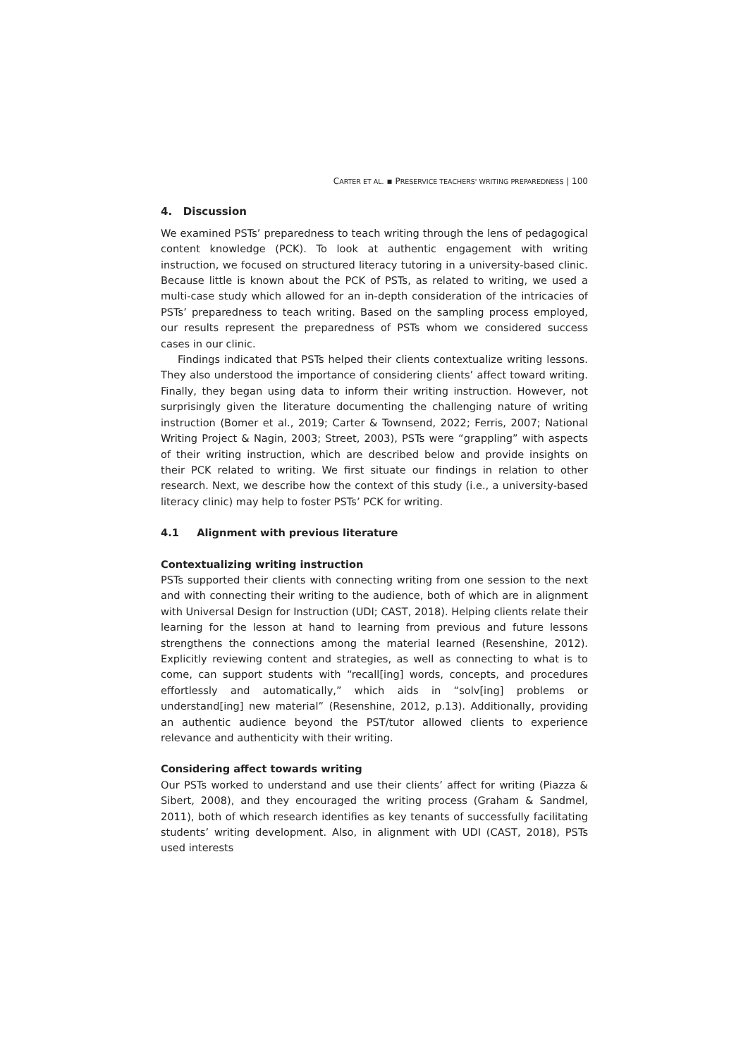CARTER ET AL. ▪ PRESERVICE TEACHERS' WRITING PREPAREDNESS | 100
4. Discussion
We examined PSTs’ preparedness to teach writing through the lens of pedagogical content knowledge (PCK). To look at authentic engagement with writing instruction, we focused on structured literacy tutoring in a university-based clinic. Because little is known about the PCK of PSTs, as related to writing, we used a multi-case study which allowed for an in-depth consideration of the intricacies of PSTs’ preparedness to teach writing. Based on the sampling process employed, our results represent the preparedness of PSTs whom we considered success cases in our clinic.
Findings indicated that PSTs helped their clients contextualize writing lessons. They also understood the importance of considering clients’ affect toward writing. Finally, they began using data to inform their writing instruction. However, not surprisingly given the literature documenting the challenging nature of writing instruction (Bomer et al., 2019; Carter & Townsend, 2022; Ferris, 2007; National Writing Project & Nagin, 2003; Street, 2003), PSTs were “grappling” with aspects of their writing instruction, which are described below and provide insights on their PCK related to writing. We first situate our findings in relation to other research. Next, we describe how the context of this study (i.e., a university-based literacy clinic) may help to foster PSTs’ PCK for writing.
4.1 Alignment with previous literature
Contextualizing writing instruction
PSTs supported their clients with connecting writing from one session to the next and with connecting their writing to the audience, both of which are in alignment with Universal Design for Instruction (UDI; CAST, 2018). Helping clients relate their learning for the lesson at hand to learning from previous and future lessons strengthens the connections among the material learned (Resenshine, 2012). Explicitly reviewing content and strategies, as well as connecting to what is to come, can support students with “recall[ing] words, concepts, and procedures effortlessly and automatically,” which aids in “solv[ing] problems or understand[ing] new material” (Resenshine, 2012, p.13). Additionally, providing an authentic audience beyond the PST/tutor allowed clients to experience relevance and authenticity with their writing.
Considering affect towards writing
Our PSTs worked to understand and use their clients’ affect for writing (Piazza & Sibert, 2008), and they encouraged the writing process (Graham & Sandmel, 2011), both of which research identifies as key tenants of successfully facilitating students’ writing development. Also, in alignment with UDI (CAST, 2018), PSTs used interests